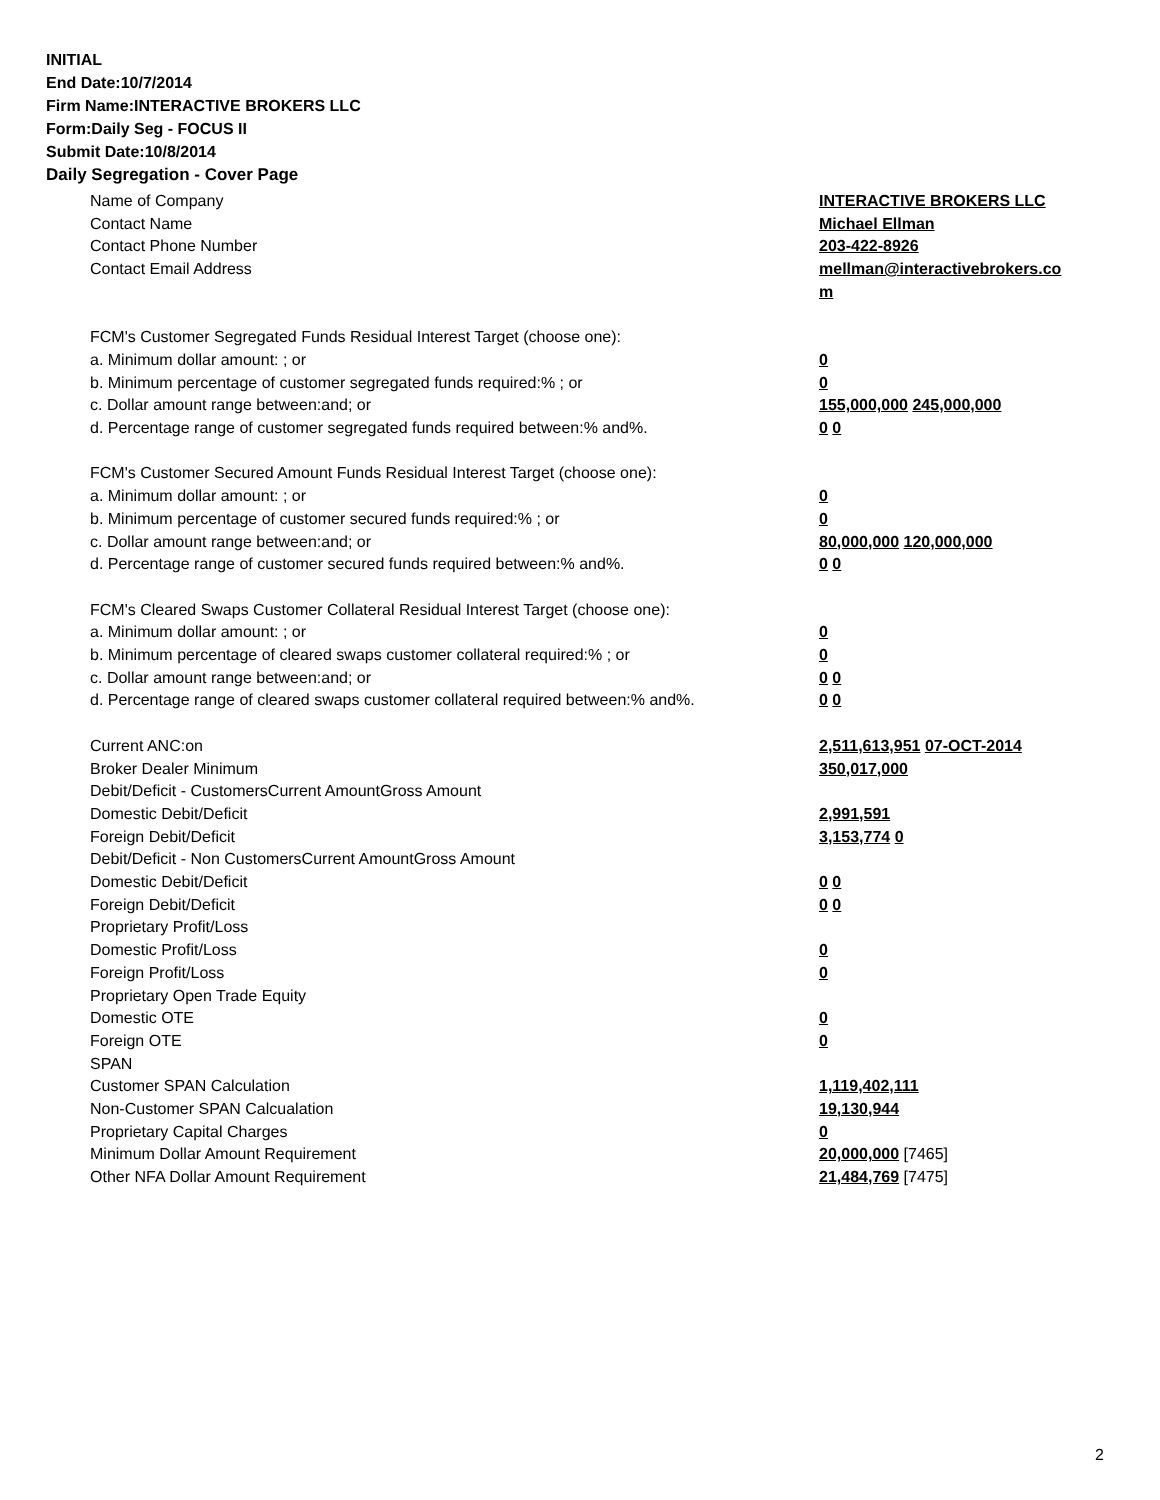INITIAL
End Date:10/7/2014
Firm Name:INTERACTIVE BROKERS LLC
Form:Daily Seg - FOCUS II
Submit Date:10/8/2014
Daily Segregation - Cover Page
| Name of Company | INTERACTIVE BROKERS LLC |
| Contact Name | Michael Ellman |
| Contact Phone Number | 203-422-8926 |
| Contact Email Address | mellman@interactivebrokers.co m |
| FCM's Customer Segregated Funds Residual Interest Target (choose one): | |
| a. Minimum dollar amount: ; or | 0 |
| b. Minimum percentage of customer segregated funds required:% ; or | 0 |
| c. Dollar amount range between:and; or | 155,000,000 245,000,000 |
| d. Percentage range of customer segregated funds required between:% and%. | 0 0 |
| FCM's Customer Secured Amount Funds Residual Interest Target (choose one): | |
| a. Minimum dollar amount: ; or | 0 |
| b. Minimum percentage of customer secured funds required:% ; or | 0 |
| c. Dollar amount range between:and; or | 80,000,000 120,000,000 |
| d. Percentage range of customer secured funds required between:% and%. | 0 0 |
| FCM's Cleared Swaps Customer Collateral Residual Interest Target (choose one): | |
| a. Minimum dollar amount: ; or | 0 |
| b. Minimum percentage of cleared swaps customer collateral required:% ; or | 0 |
| c. Dollar amount range between:and; or | 0 0 |
| d. Percentage range of cleared swaps customer collateral required between:% and%. | 0 0 |
| Current ANC:on | 2,511,613,951 07-OCT-2014 |
| Broker Dealer Minimum | 350,017,000 |
| Debit/Deficit - CustomersCurrent AmountGross Amount | |
| Domestic Debit/Deficit | 2,991,591 |
| Foreign Debit/Deficit | 3,153,774 0 |
| Debit/Deficit - Non CustomersCurrent AmountGross Amount | |
| Domestic Debit/Deficit | 0 0 |
| Foreign Debit/Deficit | 0 0 |
| Proprietary Profit/Loss | |
| Domestic Profit/Loss | 0 |
| Foreign Profit/Loss | 0 |
| Proprietary Open Trade Equity | |
| Domestic OTE | 0 |
| Foreign OTE | 0 |
| SPAN | |
| Customer SPAN Calculation | 1,119,402,111 |
| Non-Customer SPAN Calcualation | 19,130,944 |
| Proprietary Capital Charges | 0 |
| Minimum Dollar Amount Requirement | 20,000,000 [7465] |
| Other NFA Dollar Amount Requirement | 21,484,769 [7475] |
2